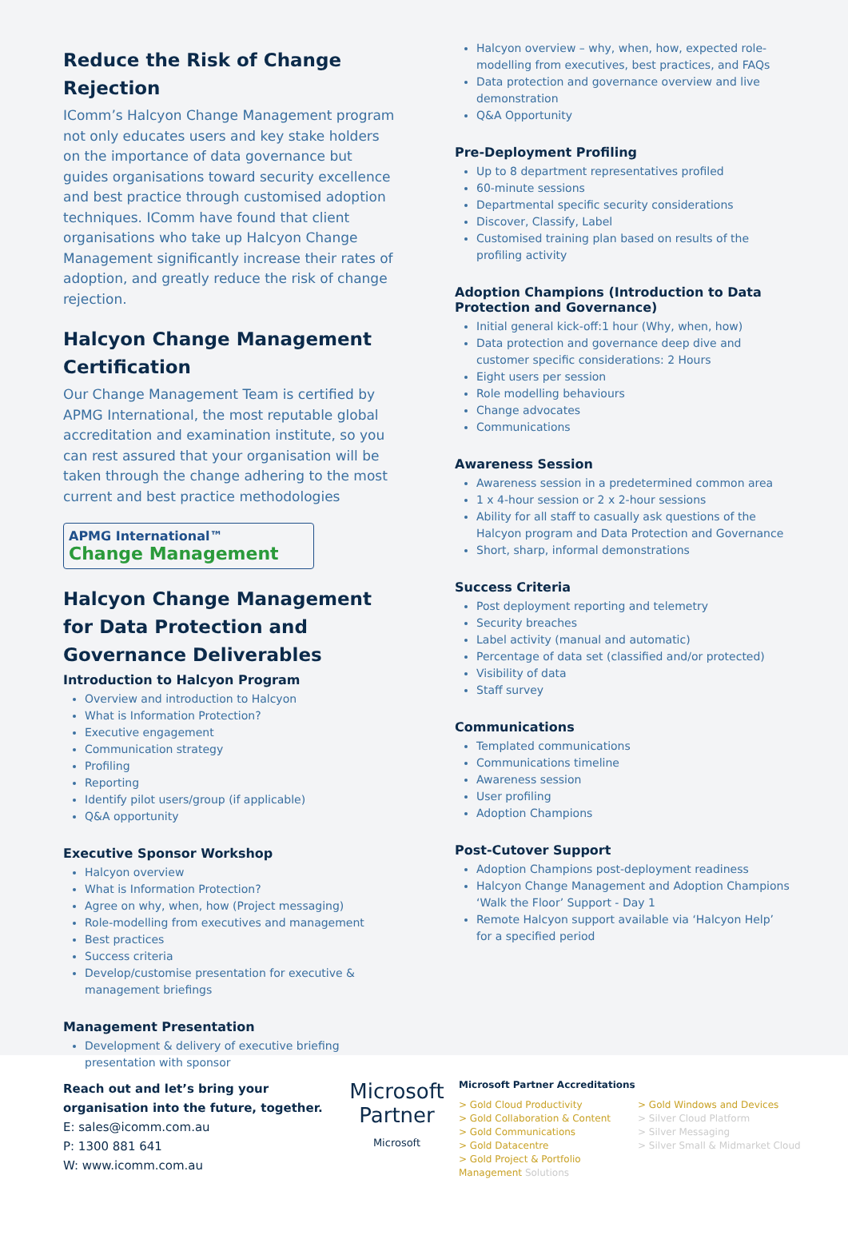Reduce the Risk of Change Rejection
IComm’s Halcyon Change Management program not only educates users and key stake holders on the importance of data governance but guides organisations toward security excellence and best practice through customised adoption techniques. IComm have found that client organisations who take up Halcyon Change Management significantly increase their rates of adoption, and greatly reduce the risk of change rejection.
Halcyon Change Management Certification
Our Change Management Team is certified by APMG International, the most reputable global accreditation and examination institute, so you can rest assured that your organisation will be taken through the change adhering to the most current and best practice methodologies
APMG International™
Change Management
Halcyon Change Management for Data Protection and Governance Deliverables
Introduction to Halcyon Program
Overview and introduction to Halcyon
What is Information Protection?
Executive engagement
Communication strategy
Profiling
Reporting
Identify pilot users/group (if applicable)
Q&A opportunity
Executive Sponsor Workshop
Halcyon overview
What is Information Protection?
Agree on why, when, how (Project messaging)
Role-modelling from executives and management
Best practices
Success criteria
Develop/customise presentation for executive & management briefings
Management Presentation
Development & delivery of executive briefing presentation with sponsor
Halcyon overview – why, when, how, expected role-modelling from executives, best practices, and FAQs
Data protection and governance overview and live demonstration
Q&A Opportunity
Pre-Deployment Profiling
Up to 8 department representatives profiled
60-minute sessions
Departmental specific security considerations
Discover, Classify, Label
Customised training plan based on results of the profiling activity
Adoption Champions (Introduction to Data Protection and Governance)
Initial general kick-off:1 hour (Why, when, how)
Data protection and governance deep dive and customer specific considerations: 2 Hours
Eight users per session
Role modelling behaviours
Change advocates
Communications
Awareness Session
Awareness session in a predetermined common area
1 x 4-hour session or 2 x 2-hour sessions
Ability for all staff to casually ask questions of the Halcyon program and Data Protection and Governance
Short, sharp, informal demonstrations
Success Criteria
Post deployment reporting and telemetry
Security breaches
Label activity (manual and automatic)
Percentage of data set (classified and/or protected)
Visibility of data
Staff survey
Communications
Templated communications
Communications timeline
Awareness session
User profiling
Adoption Champions
Post-Cutover Support
Adoption Champions post-deployment readiness
Halcyon Change Management and Adoption Champions ‘Walk the Floor’ Support - Day 1
Remote Halcyon support available via ‘Halcyon Help’ for a specified period
Reach out and let’s bring your organisation into the future, together.
E: sales@icomm.com.au
P: 1300 881 641
W: www.icomm.com.au
Microsoft
Partner
Microsoft
Microsoft Partner Accreditations
> Gold Cloud Productivity
> Gold Collaboration & Content
> Gold Communications
> Gold Datacentre
> Gold Project & Portfolio Management Solutions
> Gold Windows and Devices
> Silver Cloud Platform
> Silver Messaging
> Silver Small & Midmarket Cloud